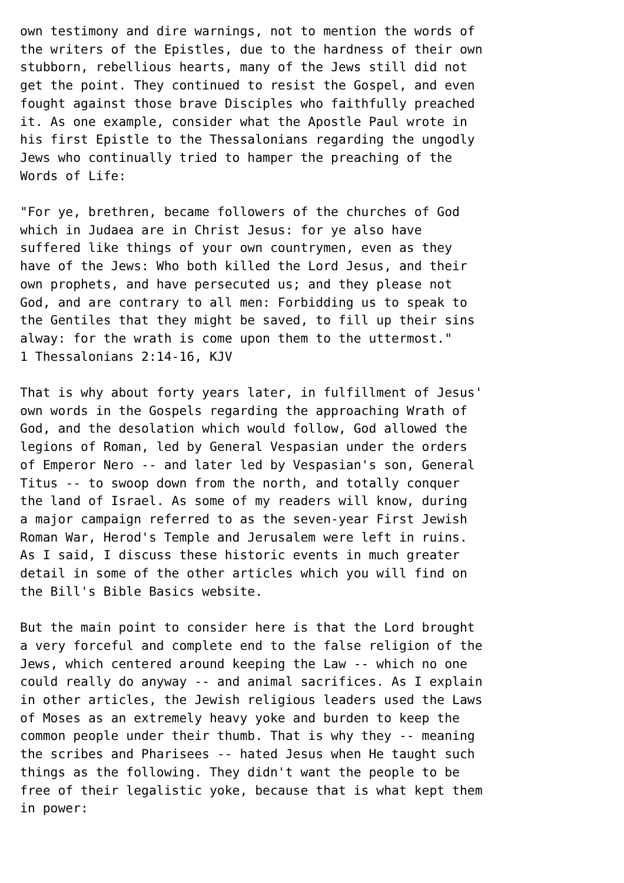own testimony and dire warnings, not to mention the words of the writers of the Epistles, due to the hardness of their own stubborn, rebellious hearts, many of the Jews still did not get the point. They continued to resist the Gospel, and even fought against those brave Disciples who faithfully preached it. As one example, consider what the Apostle Paul wrote in his first Epistle to the Thessalonians regarding the ungodly Jews who continually tried to hamper the preaching of the Words of Life: "For ye, brethren, became followers of the churches of God which in Judaea are in Christ Jesus: for ye also have suffered like things of your own countrymen, even as they have of the Jews: Who both killed the Lord Jesus, and their own prophets, and have persecuted us; and they please not God, and are contrary to all men: Forbidding us to speak to the Gentiles that they might be saved, to fill up their sins alway: for the wrath is come upon them to the uttermost." 1 Thessalonians 2:14-16, KJV That is why about forty years later, in fulfillment of Jesus' own words in the Gospels regarding the approaching Wrath of God, and the desolation which would follow, God allowed the legions of Roman, led by General Vespasian under the orders of Emperor Nero -- and later led by Vespasian's son, General Titus -- to swoop down from the north, and totally conquer the land of Israel. As some of my readers will know, during a major campaign referred to as the seven-year First Jewish Roman War, Herod's Temple and Jerusalem were left in ruins. As I said, I discuss these historic events in much greater detail in some of the other articles which you will find on the Bill's Bible Basics website. But the main point to consider here is that the Lord brought a very forceful and complete end to the false religion of the Jews, which centered around keeping the Law -- which no one could really do anyway -- and animal sacrifices. As I explain in other articles, the Jewish religious leaders used the Laws of Moses as an extremely heavy yoke and burden to keep the common people under their thumb. That is why they -- meaning the scribes and Pharisees -- hated Jesus when He taught such things as the following. They didn't want the people to be free of their legalistic yoke, because that is what kept them in power: